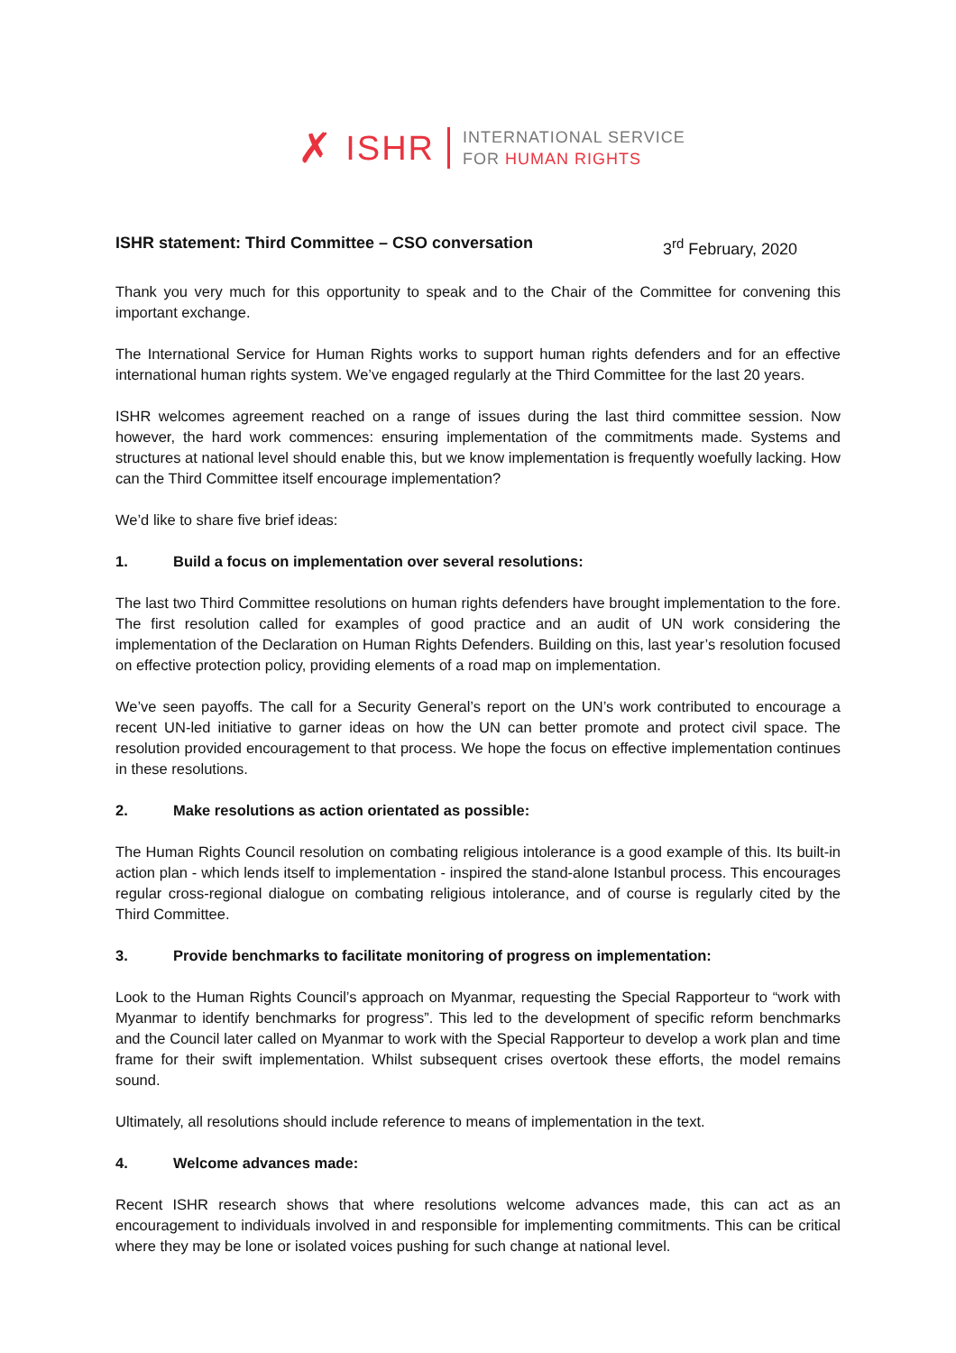✗ ISHR
INTERNATIONAL SERVICE
FOR HUMAN RIGHTS
ISHR statement: Third Committee – CSO conversation 3<sup>rd</sup> February, 2020
Thank you very much for this opportunity to speak and to the Chair of the Committee for convening this important exchange.
The International Service for Human Rights works to support human rights defenders and for an effective international human rights system. We’ve engaged regularly at the Third Committee for the last 20 years.
ISHR welcomes agreement reached on a range of issues during the last third committee session. Now however, the hard work commences: ensuring implementation of the commitments made. Systems and structures at national level should enable this, but we know implementation is frequently woefully lacking. How can the Third Committee itself encourage implementation?
We’d like to share five brief ideas:
1. Build a focus on implementation over several resolutions:
The last two Third Committee resolutions on human rights defenders have brought implementation to the fore. The first resolution called for examples of good practice and an audit of UN work considering the implementation of the Declaration on Human Rights Defenders. Building on this, last year’s resolution focused on effective protection policy, providing elements of a road map on implementation.
We’ve seen payoffs. The call for a Security General’s report on the UN’s work contributed to encourage a recent UN-led initiative to garner ideas on how the UN can better promote and protect civil space. The resolution provided encouragement to that process. We hope the focus on effective implementation continues in these resolutions.
2. Make resolutions as action orientated as possible:
The Human Rights Council resolution on combating religious intolerance is a good example of this. Its built-in action plan - which lends itself to implementation - inspired the stand-alone Istanbul process. This encourages regular cross-regional dialogue on combating religious intolerance, and of course is regularly cited by the Third Committee.
3. Provide benchmarks to facilitate monitoring of progress on implementation:
Look to the Human Rights Council’s approach on Myanmar, requesting the Special Rapporteur to “work with Myanmar to identify benchmarks for progress”. This led to the development of specific reform benchmarks and the Council later called on Myanmar to work with the Special Rapporteur to develop a work plan and time frame for their swift implementation. Whilst subsequent crises overtook these efforts, the model remains sound.
Ultimately, all resolutions should include reference to means of implementation in the text.
4. Welcome advances made:
Recent ISHR research shows that where resolutions welcome advances made, this can act as an encouragement to individuals involved in and responsible for implementing commitments. This can be critical where they may be lone or isolated voices pushing for such change at national level.